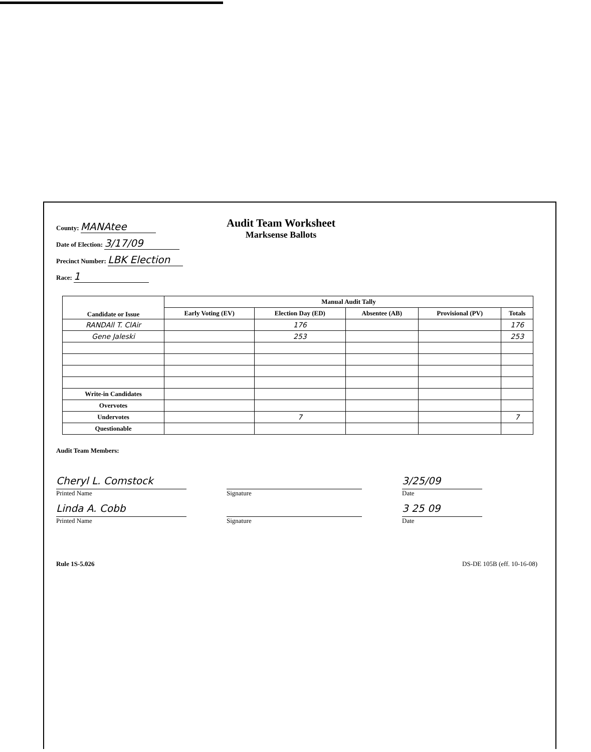County: MANAtee
Date of Election: 3/17/09
Precinct Number: LBK Election
Race: 1
Audit Team Worksheet
Marksense Ballots
| Candidate or Issue | Manual Audit Tally | | | | |
| --- | --- | --- | --- | --- | --- |
| | Early Voting (EV) | Election Day (ED) | Absentee (AB) | Provisional (PV) | Totals |
| RANDAll T. ClAir | | 176 | | | 176 |
| Gene Jaleski | | 253 | | | 253 |
| Write-in Candidates | | | | | |
| Overvotes | | | | | |
| Undervotes | | 7 | | | 7 |
| Questionable | | | | | |
Audit Team Members:
Cheryl L. Comstock
Printed Name
Signature
3/25/09
Date
Linda A. Cobb
Printed Name
Signature
3 25 09
Date
Rule 1S-5.026 DS-DE 105B (eff. 10-16-08)